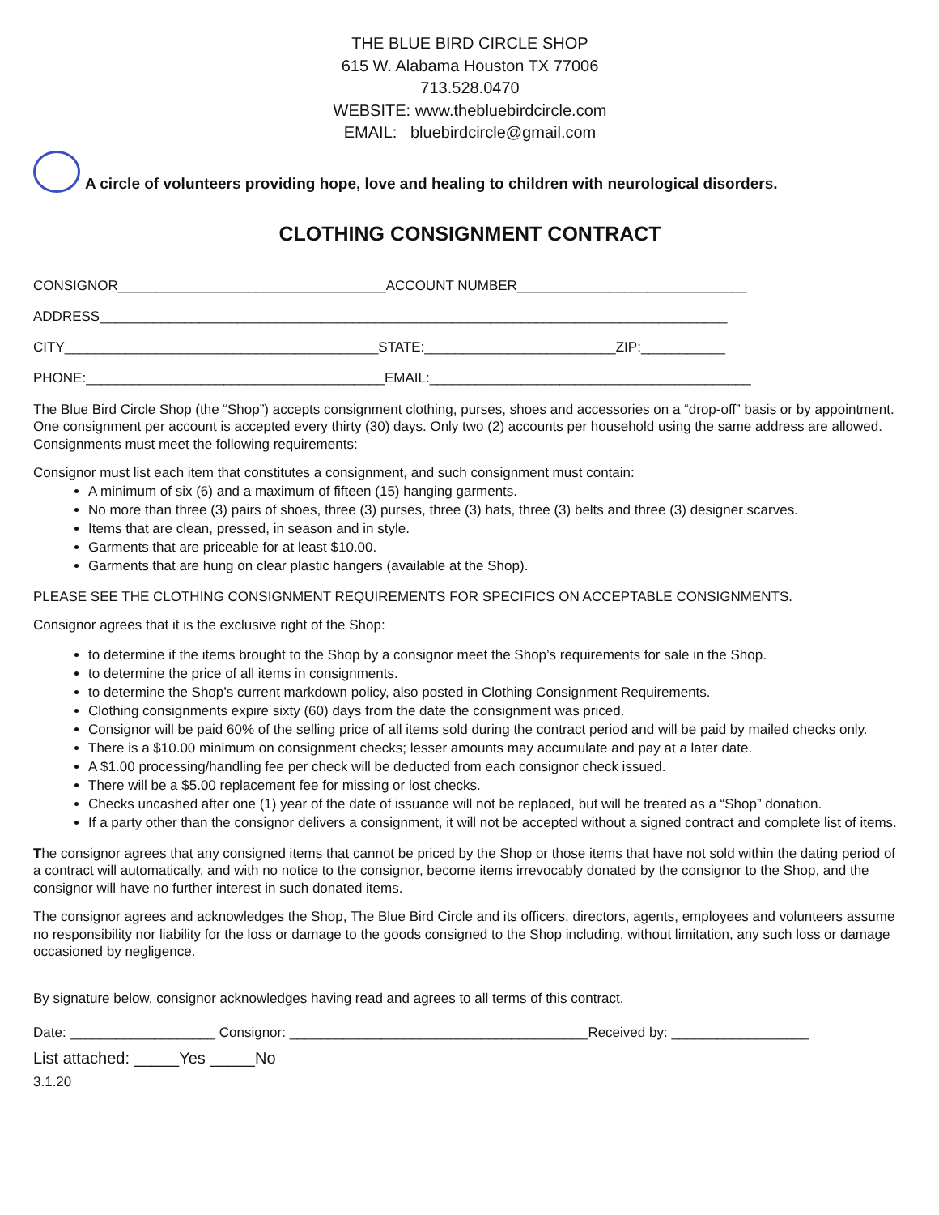THE BLUE BIRD CIRCLE SHOP
615 W. Alabama Houston TX 77006
713.528.0470
WEBSITE: www.thebluebirdcircle.com
EMAIL: bluebirdcircle@gmail.com
A circle of volunteers providing hope, love and healing to children with neurological disorders.
CLOTHING CONSIGNMENT CONTRACT
CONSIGNOR___________________________________ACCOUNT NUMBER______________________________
ADDRESS__________________________________________________________________________________
CITY_________________________________________STATE:_________________________ZIP:___________
PHONE:_______________________________________EMAIL:__________________________________________
The Blue Bird Circle Shop (the “Shop”) accepts consignment clothing, purses, shoes and accessories on a “drop-off” basis or by appointment. One consignment per account is accepted every thirty (30) days. Only two (2) accounts per household using the same address are allowed. Consignments must meet the following requirements:
Consignor must list each item that constitutes a consignment, and such consignment must contain:
A minimum of six (6) and a maximum of fifteen (15) hanging garments.
No more than three (3) pairs of shoes, three (3) purses, three (3) hats, three (3) belts and three (3) designer scarves.
Items that are clean, pressed, in season and in style.
Garments that are priceable for at least $10.00.
Garments that are hung on clear plastic hangers (available at the Shop).
PLEASE SEE THE CLOTHING CONSIGNMENT REQUIREMENTS FOR SPECIFICS ON ACCEPTABLE CONSIGNMENTS.
Consignor agrees that it is the exclusive right of the Shop:
to determine if the items brought to the Shop by a consignor meet the Shop’s requirements for sale in the Shop.
to determine the price of all items in consignments.
to determine the Shop’s current markdown policy, also posted in Clothing Consignment Requirements.
Clothing consignments expire sixty (60) days from the date the consignment was priced.
Consignor will be paid 60% of the selling price of all items sold during the contract period and will be paid by mailed checks only.
There is a $10.00 minimum on consignment checks; lesser amounts may accumulate and pay at a later date.
A $1.00 processing/handling fee per check will be deducted from each consignor check issued.
There will be a $5.00 replacement fee for missing or lost checks.
Checks uncashed after one (1) year of the date of issuance will not be replaced, but will be treated as a “Shop” donation.
If a party other than the consignor delivers a consignment, it will not be accepted without a signed contract and complete list of items.
The consignor agrees that any consigned items that cannot be priced by the Shop or those items that have not sold within the dating period of a contract will automatically, and with no notice to the consignor, become items irrevocably donated by the consignor to the Shop, and the consignor will have no further interest in such donated items.
The consignor agrees and acknowledges the Shop, The Blue Bird Circle and its officers, directors, agents, employees and volunteers assume no responsibility nor liability for the loss or damage to the goods consigned to the Shop including, without limitation, any such loss or damage occasioned by negligence.
By signature below, consignor acknowledges having read and agrees to all terms of this contract.
Date: ___________________ Consignor: _______________________________________Received by: __________________
List attached: _____Yes _____No
3.1.20